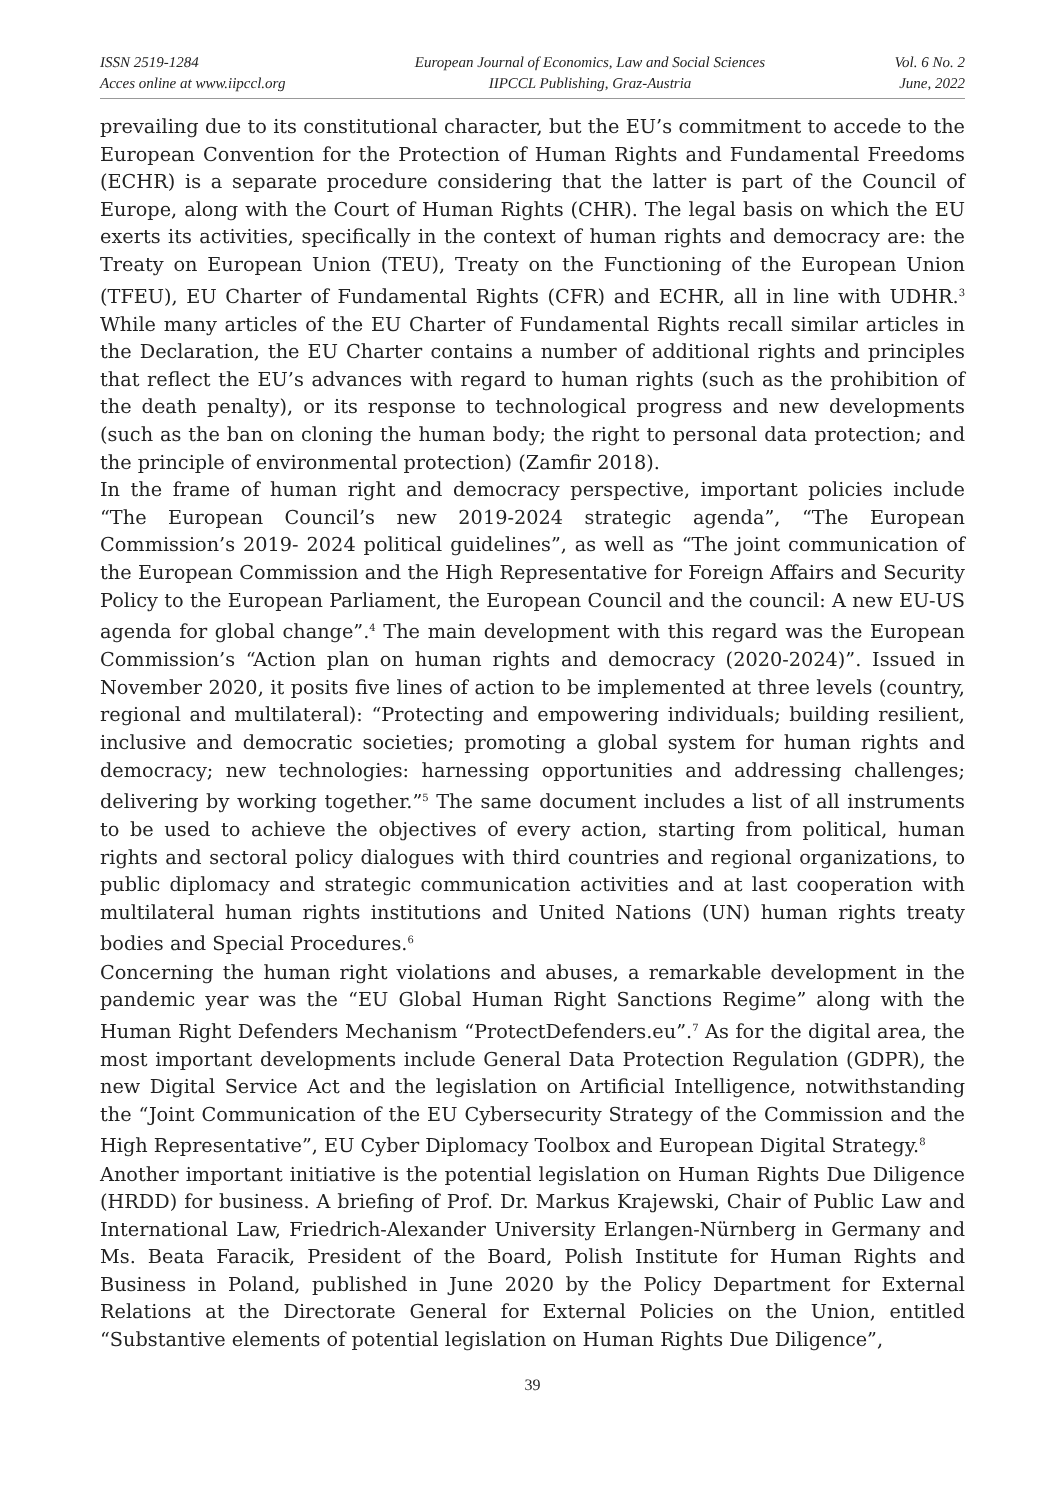ISSN 2519-1284
Acces online at www.iipccl.org
European Journal of Economics, Law and Social Sciences
IIPCCL Publishing, Graz-Austria
Vol. 6 No. 2
June, 2022
prevailing due to its constitutional character, but the EU’s commitment to accede to the European Convention for the Protection of Human Rights and Fundamental Freedoms (ECHR) is a separate procedure considering that the latter is part of the Council of Europe, along with the Court of Human Rights (CHR). The legal basis on which the EU exerts its activities, specifically in the context of human rights and democracy are: the Treaty on European Union (TEU), Treaty on the Functioning of the European Union (TFEU), EU Charter of Fundamental Rights (CFR) and ECHR, all in line with UDHR.<sup>3</sup> While many articles of the EU Charter of Fundamental Rights recall similar articles in the Declaration, the EU Charter contains a number of additional rights and principles that reflect the EU’s advances with regard to human rights (such as the prohibition of the death penalty), or its response to technological progress and new developments (such as the ban on cloning the human body; the right to personal data protection; and the principle of environmental protection) (Zamfir 2018).
In the frame of human right and democracy perspective, important policies include “The European Council’s new 2019-2024 strategic agenda”, “The European Commission’s 2019- 2024 political guidelines”, as well as “The joint communication of the European Commission and the High Representative for Foreign Affairs and Security Policy to the European Parliament, the European Council and the council: A new EU-US agenda for global change”.<sup>4</sup> The main development with this regard was the European Commission’s “Action plan on human rights and democracy (2020-2024)”. Issued in November 2020, it posits five lines of action to be implemented at three levels (country, regional and multilateral): “Protecting and empowering individuals; building resilient, inclusive and democratic societies; promoting a global system for human rights and democracy; new technologies: harnessing opportunities and addressing challenges; delivering by working together.”<sup>5</sup> The same document includes a list of all instruments to be used to achieve the objectives of every action, starting from political, human rights and sectoral policy dialogues with third countries and regional organizations, to public diplomacy and strategic communication activities and at last cooperation with multilateral human rights institutions and United Nations (UN) human rights treaty bodies and Special Procedures.<sup>6</sup>
Concerning the human right violations and abuses, a remarkable development in the pandemic year was the “EU Global Human Right Sanctions Regime” along with the Human Right Defenders Mechanism “ProtectDefenders.eu”.<sup>7</sup> As for the digital area, the most important developments include General Data Protection Regulation (GDPR), the new Digital Service Act and the legislation on Artificial Intelligence, notwithstanding the “Joint Communication of the EU Cybersecurity Strategy of the Commission and the High Representative”, EU Cyber Diplomacy Toolbox and European Digital Strategy.<sup>8</sup>
Another important initiative is the potential legislation on Human Rights Due Diligence (HRDD) for business. A briefing of Prof. Dr. Markus Krajewski, Chair of Public Law and International Law, Friedrich-Alexander University Erlangen-Nürnberg in Germany and Ms. Beata Faracik, President of the Board, Polish Institute for Human Rights and Business in Poland, published in June 2020 by the Policy Department for External Relations at the Directorate General for External Policies on the Union, entitled “Substantive elements of potential legislation on Human Rights Due Diligence”,
39